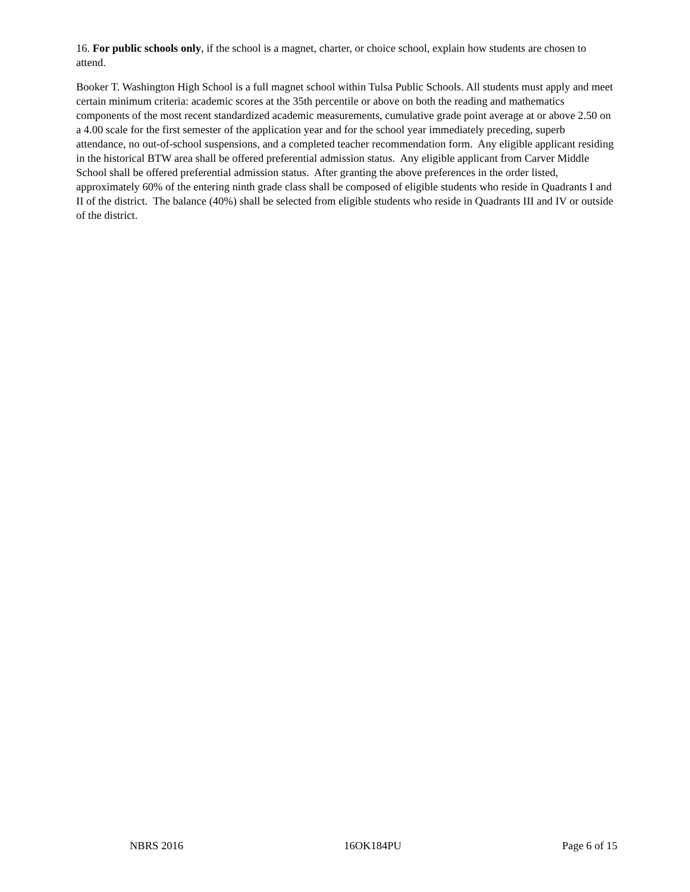16. For public schools only, if the school is a magnet, charter, or choice school, explain how students are chosen to attend.
Booker T. Washington High School is a full magnet school within Tulsa Public Schools. All students must apply and meet certain minimum criteria: academic scores at the 35th percentile or above on both the reading and mathematics components of the most recent standardized academic measurements, cumulative grade point average at or above 2.50 on a 4.00 scale for the first semester of the application year and for the school year immediately preceding, superb attendance, no out-of-school suspensions, and a completed teacher recommendation form. Any eligible applicant residing in the historical BTW area shall be offered preferential admission status. Any eligible applicant from Carver Middle School shall be offered preferential admission status. After granting the above preferences in the order listed, approximately 60% of the entering ninth grade class shall be composed of eligible students who reside in Quadrants I and II of the district. The balance (40%) shall be selected from eligible students who reside in Quadrants III and IV or outside of the district.
NBRS 2016 16OK184PU Page 6 of 15